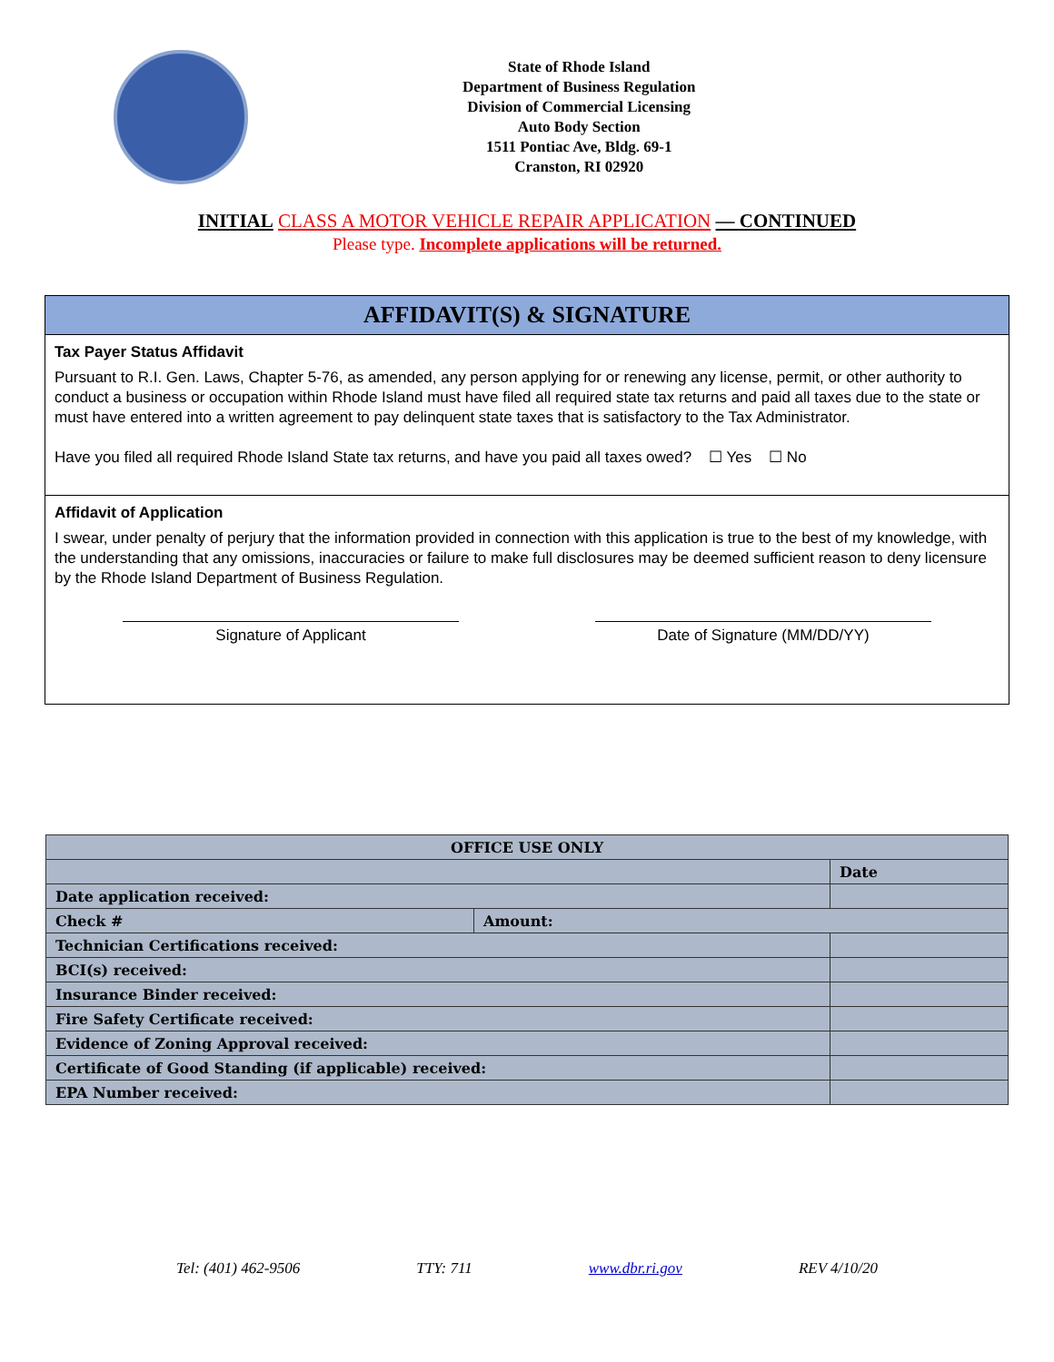State of Rhode Island
Department of Business Regulation
Division of Commercial Licensing
Auto Body Section
1511 Pontiac Ave, Bldg. 69-1
Cranston, RI 02920
INITIAL CLASS A MOTOR VEHICLE REPAIR APPLICATION — CONTINUED
Please type. Incomplete applications will be returned.
AFFIDAVIT(S) & SIGNATURE
Tax Payer Status Affidavit
Pursuant to R.I. Gen. Laws, Chapter 5-76, as amended, any person applying for or renewing any license, permit, or other authority to conduct a business or occupation within Rhode Island must have filed all required state tax returns and paid all taxes due to the state or must have entered into a written agreement to pay delinquent state taxes that is satisfactory to the Tax Administrator.
Have you filed all required Rhode Island State tax returns, and have you paid all taxes owed? ☐ Yes ☐ No
Affidavit of Application
I swear, under penalty of perjury that the information provided in connection with this application is true to the best of my knowledge, with the understanding that any omissions, inaccuracies or failure to make full disclosures may be deemed sufficient reason to deny licensure by the Rhode Island Department of Business Regulation.
Signature of Applicant Date of Signature (MM/DD/YY)
| OFFICE USE ONLY | | |
| --- | --- | --- |
| | | Date |
| Date application received: | | |
| Check # | Amount: | |
| Technician Certifications received: | | |
| BCI(s) received: | | |
| Insurance Binder received: | | |
| Fire Safety Certificate received: | | |
| Evidence of Zoning Approval received: | | |
| Certificate of Good Standing (if applicable) received: | | |
| EPA Number received: | | |
Tel: (401) 462-9506 TTY: 711 www.dbr.ri.gov REV 4/10/20